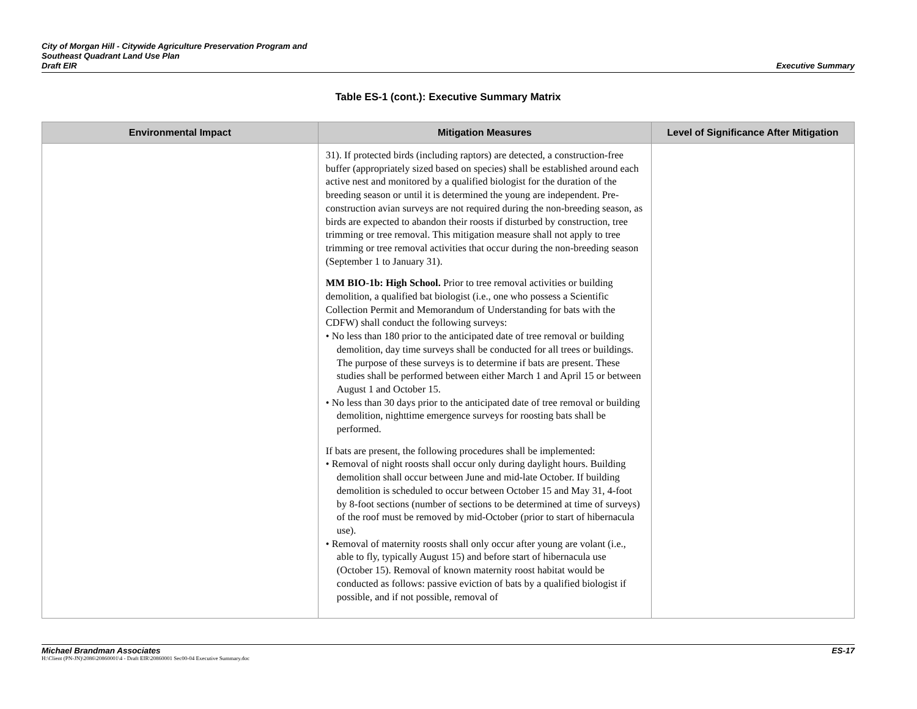City of Morgan Hill - Citywide Agriculture Preservation Program and
Southeast Quadrant Land Use Plan
Draft EIR
Executive Summary
Table ES-1 (cont.): Executive Summary Matrix
| Environmental Impact | Mitigation Measures | Level of Significance After Mitigation |
| --- | --- | --- |
| | 31). If protected birds (including raptors) are detected, a construction-free buffer (appropriately sized based on species) shall be established around each active nest and monitored by a qualified biologist for the duration of the breeding season or until it is determined the young are independent. Pre-construction avian surveys are not required during the non-breeding season, as birds are expected to abandon their roosts if disturbed by construction, tree trimming or tree removal. This mitigation measure shall not apply to tree trimming or tree removal activities that occur during the non-breeding season (September 1 to January 31). MM BIO-1b: High School. Prior to tree removal activities or building demolition, a qualified bat biologist (i.e., one who possess a Scientific Collection Permit and Memorandum of Understanding for bats with the CDFW) shall conduct the following surveys: • No less than 180 prior to the anticipated date of tree removal or building demolition, day time surveys shall be conducted for all trees or buildings. The purpose of these surveys is to determine if bats are present. These studies shall be performed between either March 1 and April 15 or between August 1 and October 15. • No less than 30 days prior to the anticipated date of tree removal or building demolition, nighttime emergence surveys for roosting bats shall be performed. If bats are present, the following procedures shall be implemented: • Removal of night roosts shall occur only during daylight hours. Building demolition shall occur between June and mid-late October. If building demolition is scheduled to occur between October 15 and May 31, 4-foot by 8-foot sections (number of sections to be determined at time of surveys) of the roof must be removed by mid-October (prior to start of hibernacula use). • Removal of maternity roosts shall only occur after young are volant (i.e., able to fly, typically August 15) and before start of hibernacula use (October 15). Removal of known maternity roost habitat would be conducted as follows: passive eviction of bats by a qualified biologist if possible, and if not possible, removal of | |
Michael Brandman Associates ES-17
H:\Client (PN-JN)\2086\20860001\4 - Draft EIR\20860001 Sec00-04 Executive Summary.doc